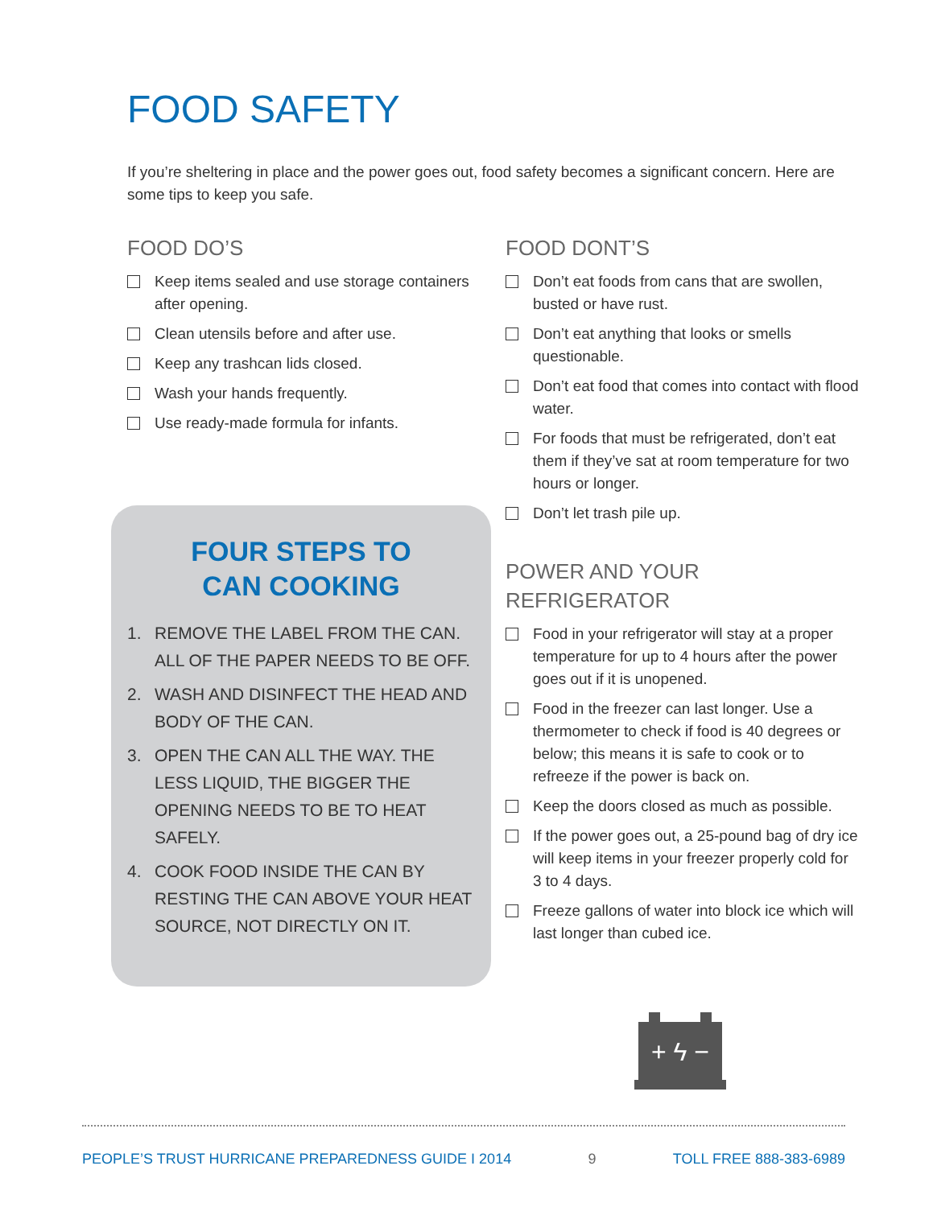FOOD SAFETY
If you’re sheltering in place and the power goes out, food safety becomes a significant concern. Here are some tips to keep you safe.
FOOD DO’S
Keep items sealed and use storage containers after opening.
Clean utensils before and after use.
Keep any trashcan lids closed.
Wash your hands frequently.
Use ready-made formula for infants.
FOUR STEPS TO
CAN COOKING
1. REMOVE THE LABEL FROM THE CAN. ALL OF THE PAPER NEEDS TO BE OFF.
2. WASH AND DISINFECT THE HEAD AND BODY OF THE CAN.
3. OPEN THE CAN ALL THE WAY. THE LESS LIQUID, THE BIGGER THE OPENING NEEDS TO BE TO HEAT SAFELY.
4. COOK FOOD INSIDE THE CAN BY RESTING THE CAN ABOVE YOUR HEAT SOURCE, NOT DIRECTLY ON IT.
FOOD DONT’S
Don’t eat foods from cans that are swollen, busted or have rust.
Don’t eat anything that looks or smells questionable.
Don’t eat food that comes into contact with flood water.
For foods that must be refrigerated, don’t eat them if they’ve sat at room temperature for two hours or longer.
Don’t let trash pile up.
POWER AND YOUR
REFRIGERATOR
Food in your refrigerator will stay at a proper temperature for up to 4 hours after the power goes out if it is unopened.
Food in the freezer can last longer. Use a thermometer to check if food is 40 degrees or below; this means it is safe to cook or to refreeze if the power is back on.
Keep the doors closed as much as possible.
If the power goes out, a 25-pound bag of dry ice will keep items in your freezer properly cold for 3 to 4 days.
Freeze gallons of water into block ice which will last longer than cubed ice.
+ ϟ −
PEOPLE’S TRUST HURRICANE PREPAREDNESS GUIDE I 2014 9 TOLL FREE 888-383-6989